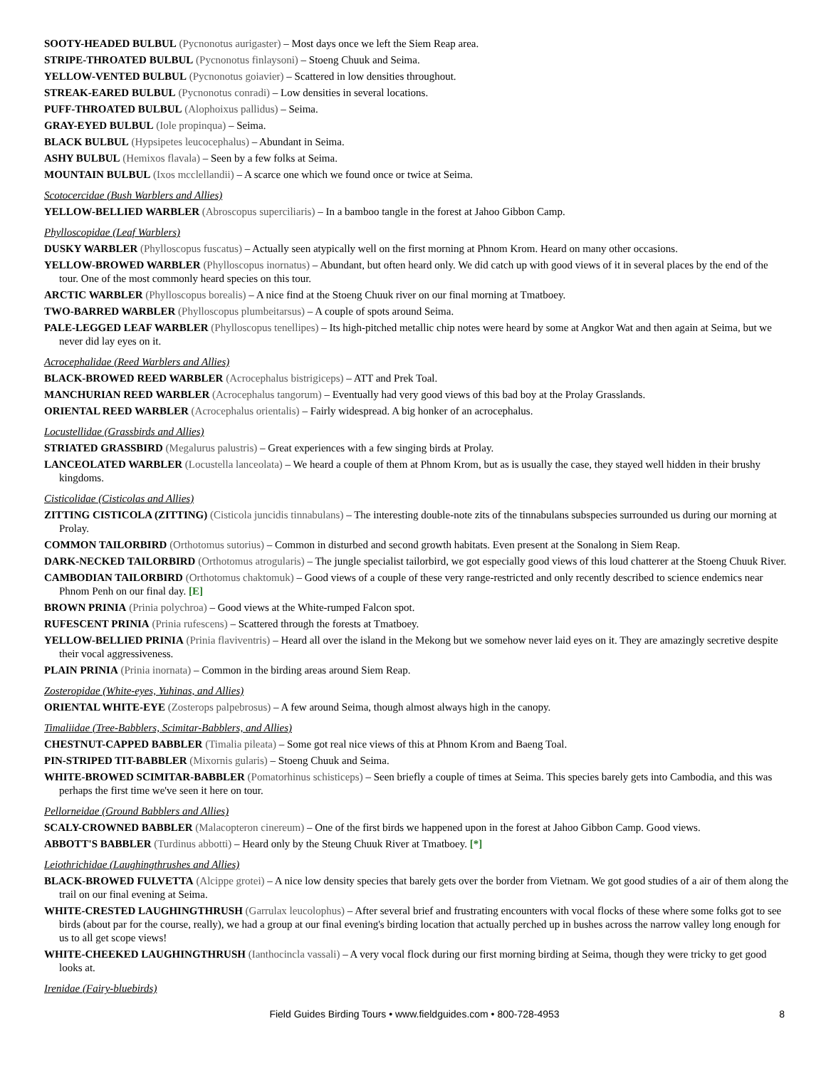SOOTY-HEADED BULBUL (Pycnonotus aurigaster) – Most days once we left the Siem Reap area.
STRIPE-THROATED BULBUL (Pycnonotus finlaysoni) – Stoeng Chuuk and Seima.
YELLOW-VENTED BULBUL (Pycnonotus goiavier) – Scattered in low densities throughout.
STREAK-EARED BULBUL (Pycnonotus conradi) – Low densities in several locations.
PUFF-THROATED BULBUL (Alophoixus pallidus) – Seima.
GRAY-EYED BULBUL (Iole propinqua) – Seima.
BLACK BULBUL (Hypsipetes leucocephalus) – Abundant in Seima.
ASHY BULBUL (Hemixos flavala) – Seen by a few folks at Seima.
MOUNTAIN BULBUL (Ixos mcclellandii) – A scarce one which we found once or twice at Seima.
Scotocercidae (Bush Warblers and Allies)
YELLOW-BELLIED WARBLER (Abroscopus superciliaris) – In a bamboo tangle in the forest at Jahoo Gibbon Camp.
Phylloscopidae (Leaf Warblers)
DUSKY WARBLER (Phylloscopus fuscatus) – Actually seen atypically well on the first morning at Phnom Krom. Heard on many other occasions.
YELLOW-BROWED WARBLER (Phylloscopus inornatus) – Abundant, but often heard only. We did catch up with good views of it in several places by the end of the tour. One of the most commonly heard species on this tour.
ARCTIC WARBLER (Phylloscopus borealis) – A nice find at the Stoeng Chuuk river on our final morning at Tmatboey.
TWO-BARRED WARBLER (Phylloscopus plumbeitarsus) – A couple of spots around Seima.
PALE-LEGGED LEAF WARBLER (Phylloscopus tenellipes) – Its high-pitched metallic chip notes were heard by some at Angkor Wat and then again at Seima, but we never did lay eyes on it.
Acrocephalidae (Reed Warblers and Allies)
BLACK-BROWED REED WARBLER (Acrocephalus bistrigiceps) – ATT and Prek Toal.
MANCHURIAN REED WARBLER (Acrocephalus tangorum) – Eventually had very good views of this bad boy at the Prolay Grasslands.
ORIENTAL REED WARBLER (Acrocephalus orientalis) – Fairly widespread. A big honker of an acrocephalus.
Locustellidae (Grassbirds and Allies)
STRIATED GRASSBIRD (Megalurus palustris) – Great experiences with a few singing birds at Prolay.
LANCEOLATED WARBLER (Locustella lanceolata) – We heard a couple of them at Phnom Krom, but as is usually the case, they stayed well hidden in their brushy kingdoms.
Cisticolidae (Cisticolas and Allies)
ZITTING CISTICOLA (ZITTING) (Cisticola juncidis tinnabulans) – The interesting double-note zits of the tinnabulans subspecies surrounded us during our morning at Prolay.
COMMON TAILORBIRD (Orthotomus sutorius) – Common in disturbed and second growth habitats. Even present at the Sonalong in Siem Reap.
DARK-NECKED TAILORBIRD (Orthotomus atrogularis) – The jungle specialist tailorbird, we got especially good views of this loud chatterer at the Stoeng Chuuk River.
CAMBODIAN TAILORBIRD (Orthotomus chaktomuk) – Good views of a couple of these very range-restricted and only recently described to science endemics near Phnom Penh on our final day. [E]
BROWN PRINIA (Prinia polychroa) – Good views at the White-rumped Falcon spot.
RUFESCENT PRINIA (Prinia rufescens) – Scattered through the forests at Tmatboey.
YELLOW-BELLIED PRINIA (Prinia flaviventris) – Heard all over the island in the Mekong but we somehow never laid eyes on it. They are amazingly secretive despite their vocal aggressiveness.
PLAIN PRINIA (Prinia inornata) – Common in the birding areas around Siem Reap.
Zosteropidae (White-eyes, Yuhinas, and Allies)
ORIENTAL WHITE-EYE (Zosterops palpebrosus) – A few around Seima, though almost always high in the canopy.
Timaliidae (Tree-Babblers, Scimitar-Babblers, and Allies)
CHESTNUT-CAPPED BABBLER (Timalia pileata) – Some got real nice views of this at Phnom Krom and Baeng Toal.
PIN-STRIPED TIT-BABBLER (Mixornis gularis) – Stoeng Chuuk and Seima.
WHITE-BROWED SCIMITAR-BABBLER (Pomatorhinus schisticeps) – Seen briefly a couple of times at Seima. This species barely gets into Cambodia, and this was perhaps the first time we've seen it here on tour.
Pellorneidae (Ground Babblers and Allies)
SCALY-CROWNED BABBLER (Malacopteron cinereum) – One of the first birds we happened upon in the forest at Jahoo Gibbon Camp. Good views.
ABBOTT'S BABBLER (Turdinus abbotti) – Heard only by the Steung Chuuk River at Tmatboey. [*]
Leiothrichidae (Laughingthrushes and Allies)
BLACK-BROWED FULVETTA (Alcippe grotei) – A nice low density species that barely gets over the border from Vietnam. We got good studies of a air of them along the trail on our final evening at Seima.
WHITE-CRESTED LAUGHINGTHRUSH (Garrulax leucolophus) – After several brief and frustrating encounters with vocal flocks of these where some folks got to see birds (about par for the course, really), we had a group at our final evening's birding location that actually perched up in bushes across the narrow valley long enough for us to all get scope views!
WHITE-CHEEKED LAUGHINGTHRUSH (Ianthocincla vassali) – A very vocal flock during our first morning birding at Seima, though they were tricky to get good looks at.
Irenidae (Fairy-bluebirds)
Field Guides Birding Tours • www.fieldguides.com • 800-728-4953 8